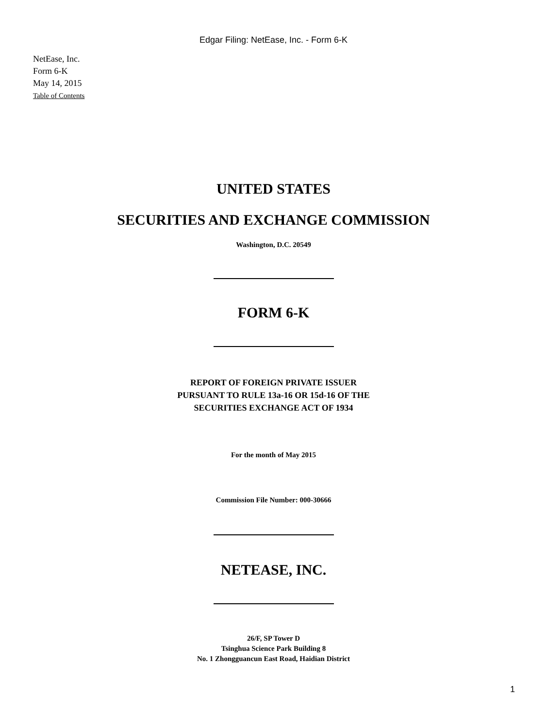Edgar Filing: NetEase, Inc. - Form 6-K
NetEase, Inc.
Form 6-K
May 14, 2015
Table of Contents
UNITED STATES
SECURITIES AND EXCHANGE COMMISSION
Washington, D.C. 20549
FORM 6-K
REPORT OF FOREIGN PRIVATE ISSUER
PURSUANT TO RULE 13a-16 OR 15d-16 OF THE
SECURITIES EXCHANGE ACT OF 1934
For the month of May 2015
Commission File Number: 000-30666
NETEASE, INC.
26/F, SP Tower D
Tsinghua Science Park Building 8
No. 1 Zhongguancun East Road, Haidian District
1